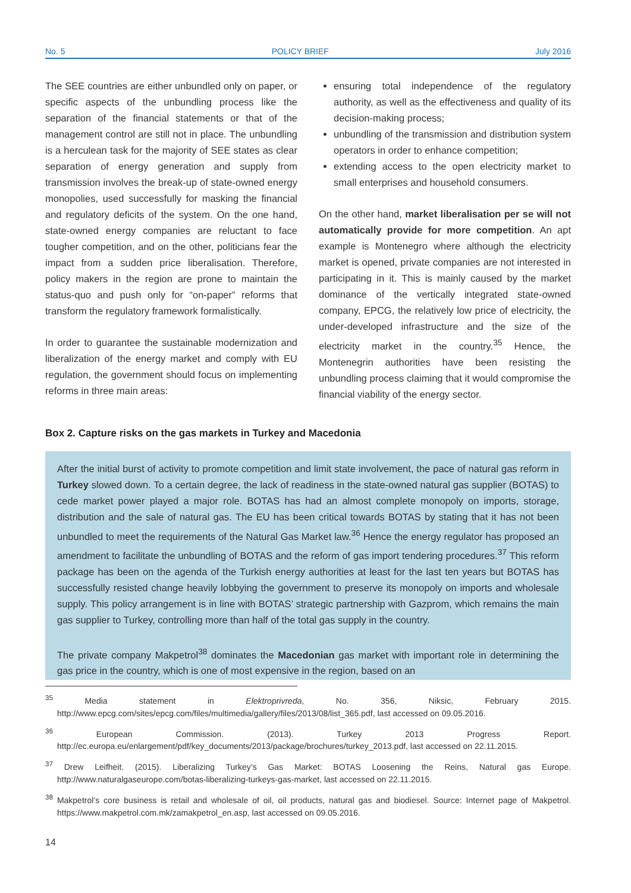No. 5 POLICY BRIEF July 2016
The SEE countries are either unbundled only on paper, or specific aspects of the unbundling process like the separation of the financial statements or that of the management control are still not in place. The unbundling is a herculean task for the majority of SEE states as clear separation of energy generation and supply from transmission involves the break-up of state-owned energy monopolies, used successfully for masking the financial and regulatory deficits of the system. On the one hand, state-owned energy companies are reluctant to face tougher competition, and on the other, politicians fear the impact from a sudden price liberalisation. Therefore, policy makers in the region are prone to maintain the status-quo and push only for “on-paper” reforms that transform the regulatory framework formalistically.
In order to guarantee the sustainable modernization and liberalization of the energy market and comply with EU regulation, the government should focus on implementing reforms in three main areas:
ensuring total independence of the regulatory authority, as well as the effectiveness and quality of its decision-making process;
unbundling of the transmission and distribution system operators in order to enhance competition;
extending access to the open electricity market to small enterprises and household consumers.
On the other hand, market liberalisation per se will not automatically provide for more competition. An apt example is Montenegro where although the electricity market is opened, private companies are not interested in participating in it. This is mainly caused by the market dominance of the vertically integrated state-owned company, EPCG, the relatively low price of electricity, the under-developed infrastructure and the size of the electricity market in the country.<sup>35</sup> Hence, the Montenegrin authorities have been resisting the unbundling process claiming that it would compromise the financial viability of the energy sector.
Box 2. Capture risks on the gas markets in Turkey and Macedonia
After the initial burst of activity to promote competition and limit state involvement, the pace of natural gas reform in Turkey slowed down. To a certain degree, the lack of readiness in the state-owned natural gas supplier (BOTAS) to cede market power played a major role. BOTAS has had an almost complete monopoly on imports, storage, distribution and the sale of natural gas. The EU has been critical towards BOTAS by stating that it has not been unbundled to meet the requirements of the Natural Gas Market law.<sup>36</sup> Hence the energy regulator has proposed an amendment to facilitate the unbundling of BOTAS and the reform of gas import tendering procedures.<sup>37</sup> This reform package has been on the agenda of the Turkish energy authorities at least for the last ten years but BOTAS has successfully resisted change heavily lobbying the government to preserve its monopoly on imports and wholesale supply. This policy arrangement is in line with BOTAS’ strategic partnership with Gazprom, which remains the main gas supplier to Turkey, controlling more than half of the total gas supply in the country.
The private company Makpetrol<sup>38</sup> dominates the Macedonian gas market with important role in determining the gas price in the country, which is one of most expensive in the region, based on an
<sup>35</sup> Media statement in Elektroprivreda, No. 356, Niksic, February 2015. http://www.epcg.com/sites/epcg.com/files/multimedia/gallery/files/2013/08/list_365.pdf, last accessed on 09.05.2016.
<sup>36</sup> European Commission. (2013). Turkey 2013 Progress Report. http://ec.europa.eu/enlargement/pdf/key_documents/2013/package/brochures/turkey_2013.pdf, last accessed on 22.11.2015.
<sup>37</sup> Drew Leifheit. (2015). Liberalizing Turkey’s Gas Market: BOTAS Loosening the Reins, Natural gas Europe. http://www.naturalgaseurope.com/botas-liberalizing-turkeys-gas-market, last accessed on 22.11.2015.
<sup>38</sup> Makpetrol’s core business is retail and wholesale of oil, oil products, natural gas and biodiesel. Source: Internet page of Makpetrol. https://www.makpetrol.com.mk/zamakpetrol_en.asp, last accessed on 09.05.2016.
14